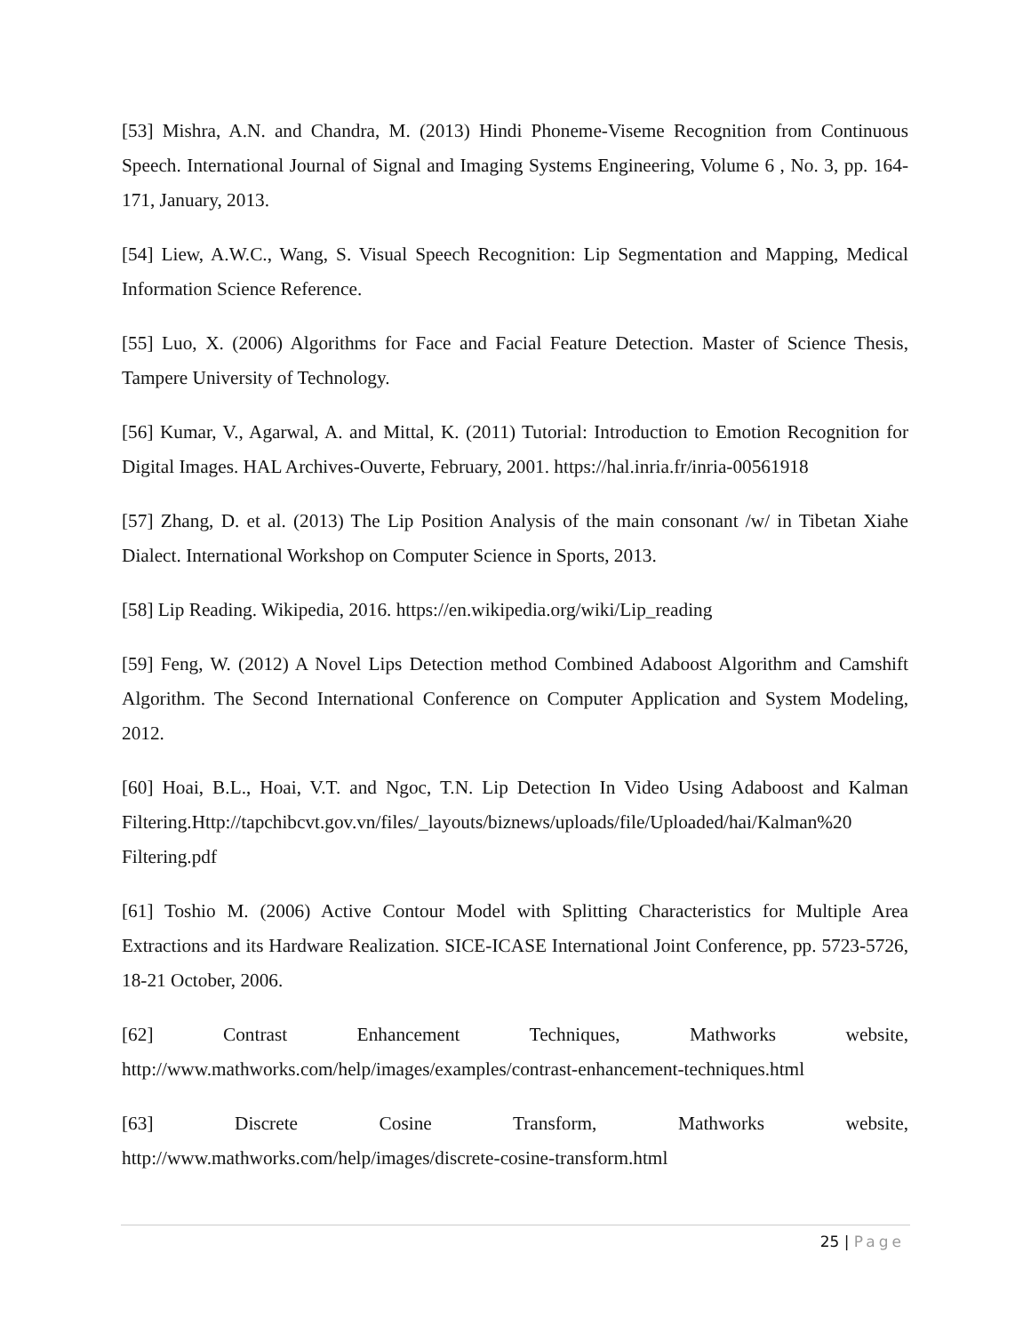[53] Mishra, A.N. and Chandra, M. (2013) Hindi Phoneme-Viseme Recognition from Continuous Speech. International Journal of Signal and Imaging Systems Engineering, Volume 6 , No. 3, pp. 164-171, January, 2013.
[54] Liew, A.W.C., Wang, S. Visual Speech Recognition: Lip Segmentation and Mapping, Medical Information Science Reference.
[55] Luo, X. (2006) Algorithms for Face and Facial Feature Detection. Master of Science Thesis, Tampere University of Technology.
[56] Kumar, V., Agarwal, A. and Mittal, K. (2011) Tutorial: Introduction to Emotion Recognition for Digital Images. HAL Archives-Ouverte, February, 2001. https://hal.inria.fr/inria-00561918
[57] Zhang, D. et al. (2013) The Lip Position Analysis of the main consonant /w/ in Tibetan Xiahe Dialect. International Workshop on Computer Science in Sports, 2013.
[58] Lip Reading. Wikipedia, 2016. https://en.wikipedia.org/wiki/Lip_reading
[59] Feng, W. (2012) A Novel Lips Detection method Combined Adaboost Algorithm and Camshift Algorithm. The Second International Conference on Computer Application and System Modeling, 2012.
[60] Hoai, B.L., Hoai, V.T. and Ngoc, T.N. Lip Detection In Video Using Adaboost and Kalman Filtering.Http://tapchibcvt.gov.vn/files/_layouts/biznews/uploads/file/Uploaded/hai/Kalman%20 Filtering.pdf
[61] Toshio M. (2006) Active Contour Model with Splitting Characteristics for Multiple Area Extractions and its Hardware Realization. SICE-ICASE International Joint Conference, pp. 5723-5726, 18-21 October, 2006.
[62] Contrast Enhancement Techniques, Mathworks website,
http://www.mathworks.com/help/images/examples/contrast-enhancement-techniques.html
[63] Discrete Cosine Transform, Mathworks website,
http://www.mathworks.com/help/images/discrete-cosine-transform.html
25 | Page